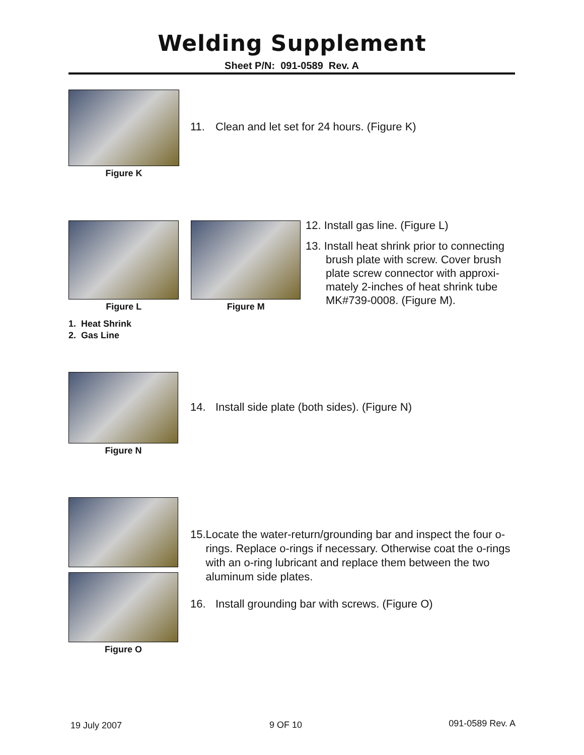Welding Supplement
Sheet P/N: 091-0589 Rev. A
Figure K
11. Clean and let set for 24 hours. (Figure K)
Figure L
1. Heat Shrink
2. Gas Line
Figure M
12. Install gas line. (Figure L)
13. Install heat shrink prior to connecting brush plate with screw. Cover brush plate screw connector with approxi-mately 2-inches of heat shrink tube MK#739-0008. (Figure M).
Figure N
14. Install side plate (both sides). (Figure N)
Figure O
15. Locate the water-return/grounding bar and inspect the four o-rings. Replace o-rings if necessary. Otherwise coat the o-rings with an o-ring lubricant and replace them between the two aluminum side plates.
16. Install grounding bar with screws. (Figure O)
19 July 2007 9 OF 10 091-0589 Rev. A